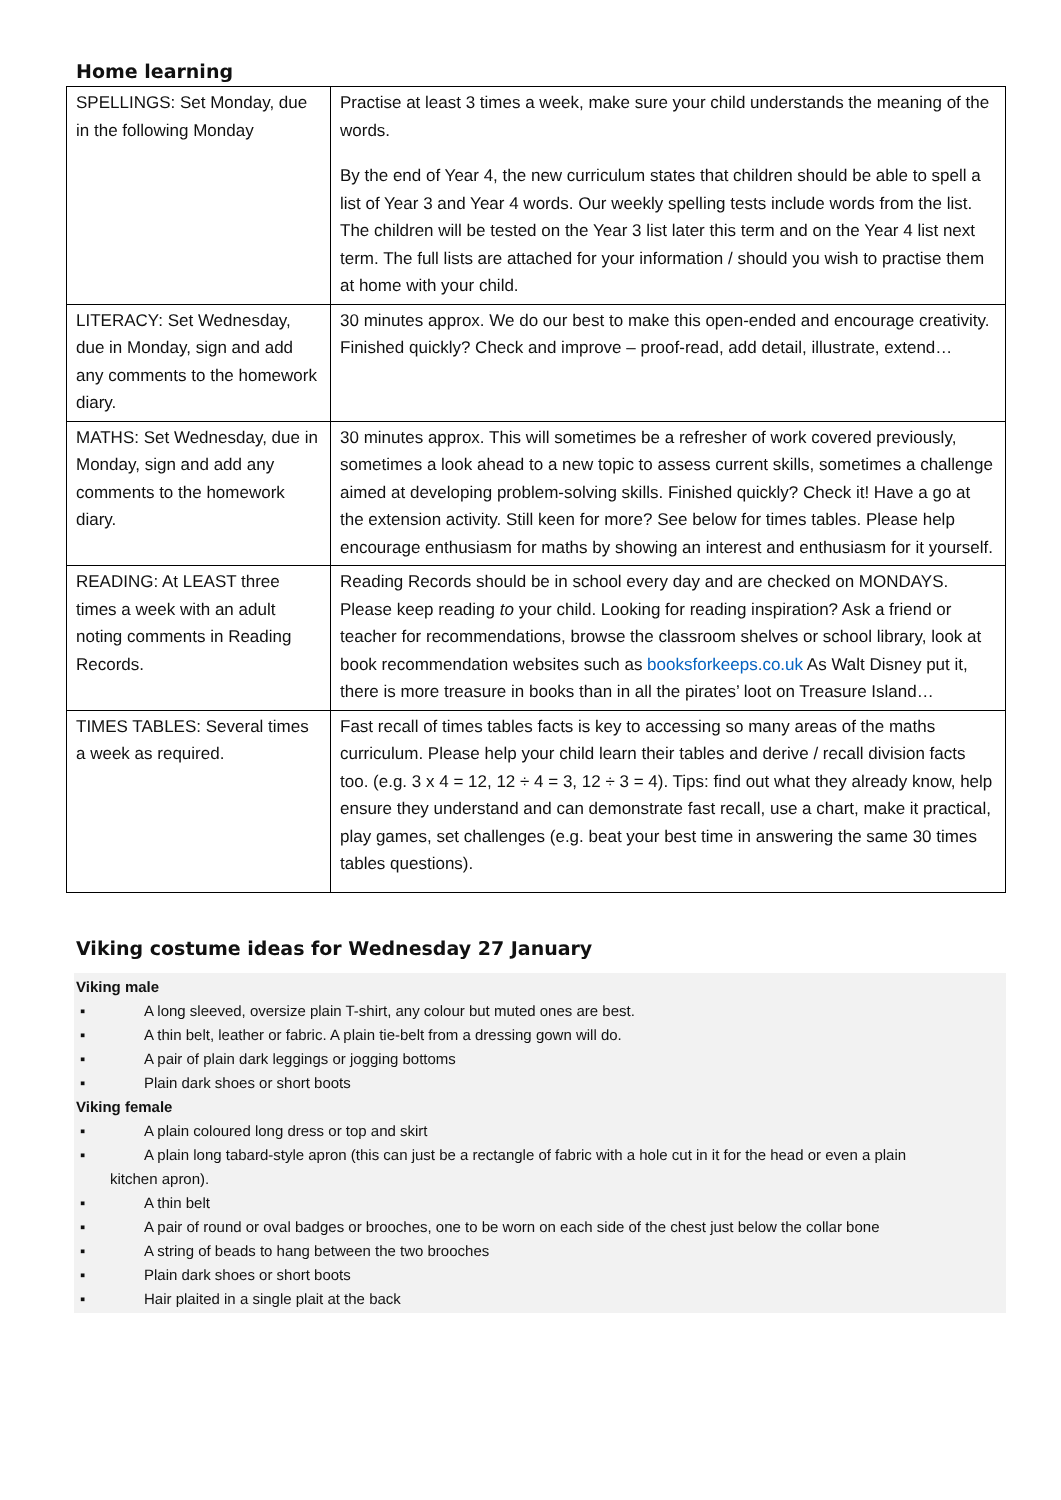Home learning
| SPELLINGS: Set Monday, due in the following Monday | Practise at least 3 times a week, make sure your child understands the meaning of the words. By the end of Year 4, the new curriculum states that children should be able to spell a list of Year 3 and Year 4 words. Our weekly spelling tests include words from the list. The children will be tested on the Year 3 list later this term and on the Year 4 list next term. The full lists are attached for your information / should you wish to practise them at home with your child. |
| LITERACY: Set Wednesday, due in Monday, sign and add any comments to the homework diary. | 30 minutes approx. We do our best to make this open-ended and encourage creativity. Finished quickly? Check and improve – proof-read, add detail, illustrate, extend… |
| MATHS: Set Wednesday, due in Monday, sign and add any comments to the homework diary. | 30 minutes approx. This will sometimes be a refresher of work covered previously, sometimes a look ahead to a new topic to assess current skills, sometimes a challenge aimed at developing problem-solving skills. Finished quickly? Check it! Have a go at the extension activity. Still keen for more? See below for times tables. Please help encourage enthusiasm for maths by showing an interest and enthusiasm for it yourself. |
| READING: At LEAST three times a week with an adult noting comments in Reading Records. | Reading Records should be in school every day and are checked on MONDAYS. Please keep reading to your child. Looking for reading inspiration? Ask a friend or teacher for recommendations, browse the classroom shelves or school library, look at book recommendation websites such as booksforkeeps.co.uk As Walt Disney put it, there is more treasure in books than in all the pirates’ loot on Treasure Island… |
| TIMES TABLES: Several times a week as required. | Fast recall of times tables facts is key to accessing so many areas of the maths curriculum. Please help your child learn their tables and derive / recall division facts too. (e.g. 3 x 4 = 12, 12 ÷ 4 = 3, 12 ÷ 3 = 4). Tips: find out what they already know, help ensure they understand and can demonstrate fast recall, use a chart, make it practical, play games, set challenges (e.g. beat your best time in answering the same 30 times tables questions). |
Viking costume ideas for Wednesday 27 January
Viking male
▪ A long sleeved, oversize plain T-shirt, any colour but muted ones are best.
▪ A thin belt, leather or fabric. A plain tie-belt from a dressing gown will do.
▪ A pair of plain dark leggings or jogging bottoms
▪ Plain dark shoes or short boots
Viking female
▪ A plain coloured long dress or top and skirt
▪ A plain long tabard-style apron (this can just be a rectangle of fabric with a hole cut in it for the head or even a plain
kitchen apron).
▪ A thin belt
▪ A pair of round or oval badges or brooches, one to be worn on each side of the chest just below the collar bone
▪ A string of beads to hang between the two brooches
▪ Plain dark shoes or short boots
▪ Hair plaited in a single plait at the back